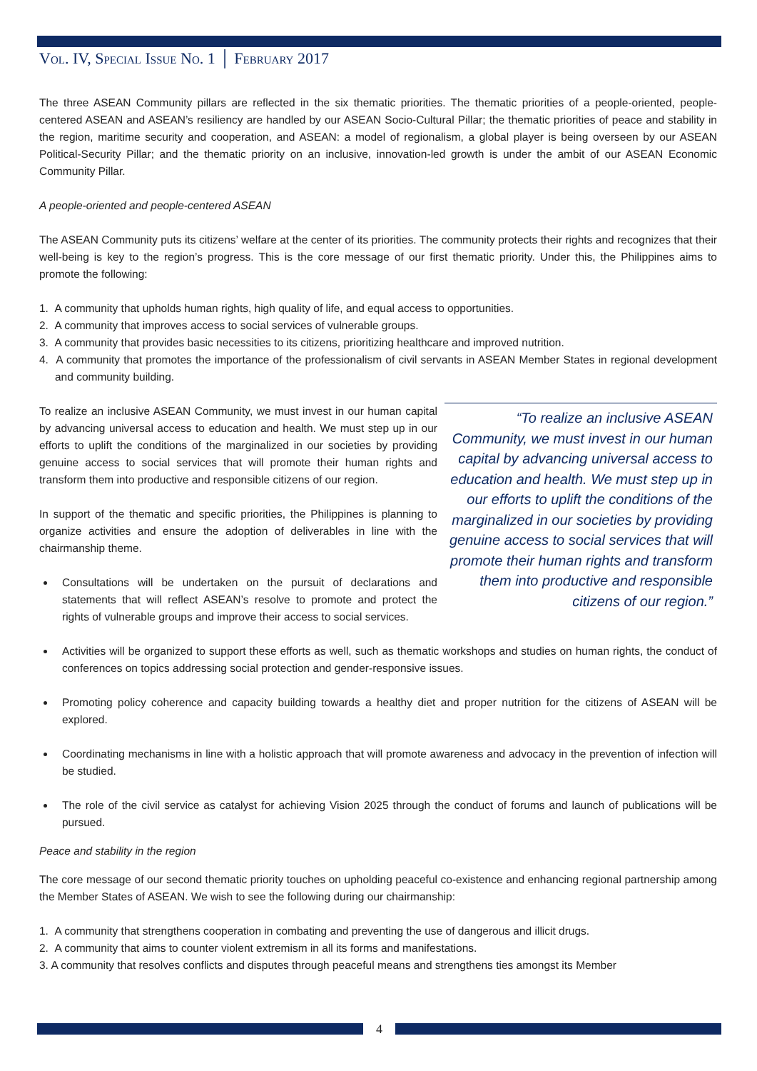Vol. IV, Special Issue No. 1 │ February 2017
The three ASEAN Community pillars are reflected in the six thematic priorities. The thematic priorities of a people-oriented, people-centered ASEAN and ASEAN’s resiliency are handled by our ASEAN Socio-Cultural Pillar; the thematic priorities of peace and stability in the region, maritime security and cooperation, and ASEAN: a model of regionalism, a global player is being overseen by our ASEAN Political-Security Pillar; and the thematic priority on an inclusive, innovation-led growth is under the ambit of our ASEAN Economic Community Pillar.
A people-oriented and people-centered ASEAN
The ASEAN Community puts its citizens’ welfare at the center of its priorities. The community protects their rights and recognizes that their well-being is key to the region’s progress. This is the core message of our first thematic priority. Under this, the Philippines aims to promote the following:
1. A community that upholds human rights, high quality of life, and equal access to opportunities.
2. A community that improves access to social services of vulnerable groups.
3. A community that provides basic necessities to its citizens, prioritizing healthcare and improved nutrition.
4. A community that promotes the importance of the professionalism of civil servants in ASEAN Member States in regional development and community building.
To realize an inclusive ASEAN Community, we must invest in our human capital by advancing universal access to education and health. We must step up in our efforts to uplift the conditions of the marginalized in our societies by providing genuine access to social services that will promote their human rights and transform them into productive and responsible citizens of our region.
In support of the thematic and specific priorities, the Philippines is planning to organize activities and ensure the adoption of deliverables in line with the chairmanship theme.
Consultations will be undertaken on the pursuit of declarations and statements that will reflect ASEAN’s resolve to promote and protect the rights of vulnerable groups and improve their access to social services.
“To realize an inclusive ASEAN Community, we must invest in our human capital by advancing universal access to education and health. We must step up in our efforts to uplift the conditions of the marginalized in our societies by providing genuine access to social services that will promote their human rights and transform them into productive and responsible citizens of our region.”
Activities will be organized to support these efforts as well, such as thematic workshops and studies on human rights, the conduct of conferences on topics addressing social protection and gender-responsive issues.
Promoting policy coherence and capacity building towards a healthy diet and proper nutrition for the citizens of ASEAN will be explored.
Coordinating mechanisms in line with a holistic approach that will promote awareness and advocacy in the prevention of infection will be studied.
The role of the civil service as catalyst for achieving Vision 2025 through the conduct of forums and launch of publications will be pursued.
Peace and stability in the region
The core message of our second thematic priority touches on upholding peaceful co-existence and enhancing regional partnership among the Member States of ASEAN. We wish to see the following during our chairmanship:
1. A community that strengthens cooperation in combating and preventing the use of dangerous and illicit drugs.
2. A community that aims to counter violent extremism in all its forms and manifestations.
3. A community that resolves conflicts and disputes through peaceful means and strengthens ties amongst its Member
4